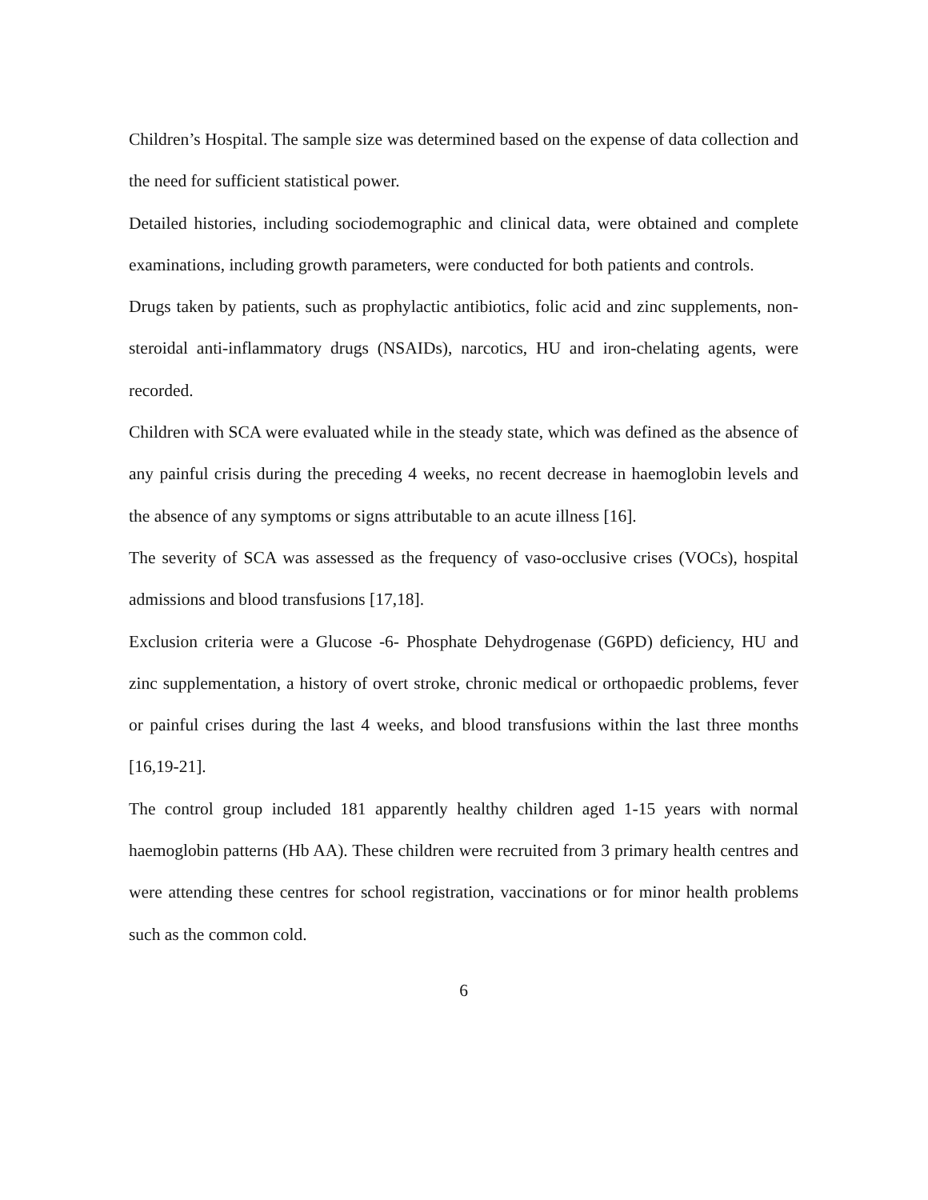Children’s Hospital. The sample size was determined based on the expense of data collection and the need for sufficient statistical power.
Detailed histories, including sociodemographic and clinical data, were obtained and complete examinations, including growth parameters, were conducted for both patients and controls.
Drugs taken by patients, such as prophylactic antibiotics, folic acid and zinc supplements, non-steroidal anti-inflammatory drugs (NSAIDs), narcotics, HU and iron-chelating agents, were recorded.
Children with SCA were evaluated while in the steady state, which was defined as the absence of any painful crisis during the preceding 4 weeks, no recent decrease in haemoglobin levels and the absence of any symptoms or signs attributable to an acute illness [16].
The severity of SCA was assessed as the frequency of vaso-occlusive crises (VOCs), hospital admissions and blood transfusions [17,18].
Exclusion criteria were a Glucose -6- Phosphate Dehydrogenase (G6PD) deficiency, HU and zinc supplementation, a history of overt stroke, chronic medical or orthopaedic problems, fever or painful crises during the last 4 weeks, and blood transfusions within the last three months [16,19-21].
The control group included 181 apparently healthy children aged 1-15 years with normal haemoglobin patterns (Hb AA). These children were recruited from 3 primary health centres and were attending these centres for school registration, vaccinations or for minor health problems such as the common cold.
6